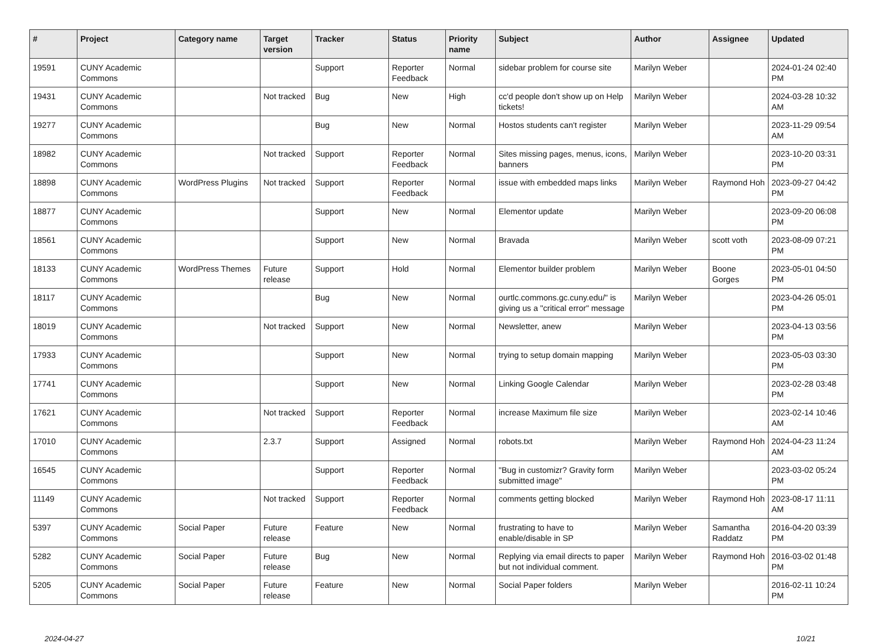| # | Project | Category name | Target version | Tracker | Status | Priority name | Subject | Author | Assignee | Updated |
| --- | --- | --- | --- | --- | --- | --- | --- | --- | --- | --- |
| 19591 | CUNY Academic Commons | | | Support | Reporter Feedback | Normal | sidebar problem for course site | Marilyn Weber | | 2024-01-24 02:40 PM |
| 19431 | CUNY Academic Commons | | Not tracked | Bug | New | High | cc'd people don't show up on Help tickets! | Marilyn Weber | | 2024-03-28 10:32 AM |
| 19277 | CUNY Academic Commons | | | Bug | New | Normal | Hostos students can't register | Marilyn Weber | | 2023-11-29 09:54 AM |
| 18982 | CUNY Academic Commons | | Not tracked | Support | Reporter Feedback | Normal | Sites missing pages, menus, icons, banners | Marilyn Weber | | 2023-10-20 03:31 PM |
| 18898 | CUNY Academic Commons | WordPress Plugins | Not tracked | Support | Reporter Feedback | Normal | issue with embedded maps links | Marilyn Weber | Raymond Hoh | 2023-09-27 04:42 PM |
| 18877 | CUNY Academic Commons | | | Support | New | Normal | Elementor update | Marilyn Weber | | 2023-09-20 06:08 PM |
| 18561 | CUNY Academic Commons | | | Support | New | Normal | Bravada | Marilyn Weber | scott voth | 2023-08-09 07:21 PM |
| 18133 | CUNY Academic Commons | WordPress Themes | Future release | Support | Hold | Normal | Elementor builder problem | Marilyn Weber | Boone Gorges | 2023-05-01 04:50 PM |
| 18117 | CUNY Academic Commons | | | Bug | New | Normal | ourtlc.commons.gc.cuny.edu/" is giving us a "critical error" message | Marilyn Weber | | 2023-04-26 05:01 PM |
| 18019 | CUNY Academic Commons | | Not tracked | Support | New | Normal | Newsletter, anew | Marilyn Weber | | 2023-04-13 03:56 PM |
| 17933 | CUNY Academic Commons | | | Support | New | Normal | trying to setup domain mapping | Marilyn Weber | | 2023-05-03 03:30 PM |
| 17741 | CUNY Academic Commons | | | Support | New | Normal | Linking Google Calendar | Marilyn Weber | | 2023-02-28 03:48 PM |
| 17621 | CUNY Academic Commons | | Not tracked | Support | Reporter Feedback | Normal | increase Maximum file size | Marilyn Weber | | 2023-02-14 10:46 AM |
| 17010 | CUNY Academic Commons | | 2.3.7 | Support | Assigned | Normal | robots.txt | Marilyn Weber | Raymond Hoh | 2024-04-23 11:24 AM |
| 16545 | CUNY Academic Commons | | | Support | Reporter Feedback | Normal | "Bug in customizr? Gravity form submitted image" | Marilyn Weber | | 2023-03-02 05:24 PM |
| 11149 | CUNY Academic Commons | | Not tracked | Support | Reporter Feedback | Normal | comments getting blocked | Marilyn Weber | Raymond Hoh | 2023-08-17 11:11 AM |
| 5397 | CUNY Academic Commons | Social Paper | Future release | Feature | New | Normal | frustrating to have to enable/disable in SP | Marilyn Weber | Samantha Raddatz | 2016-04-20 03:39 PM |
| 5282 | CUNY Academic Commons | Social Paper | Future release | Bug | New | Normal | Replying via email directs to paper but not individual comment. | Marilyn Weber | Raymond Hoh | 2016-03-02 01:48 PM |
| 5205 | CUNY Academic Commons | Social Paper | Future release | Feature | New | Normal | Social Paper folders | Marilyn Weber | | 2016-02-11 10:24 PM |
2024-04-27 10/21